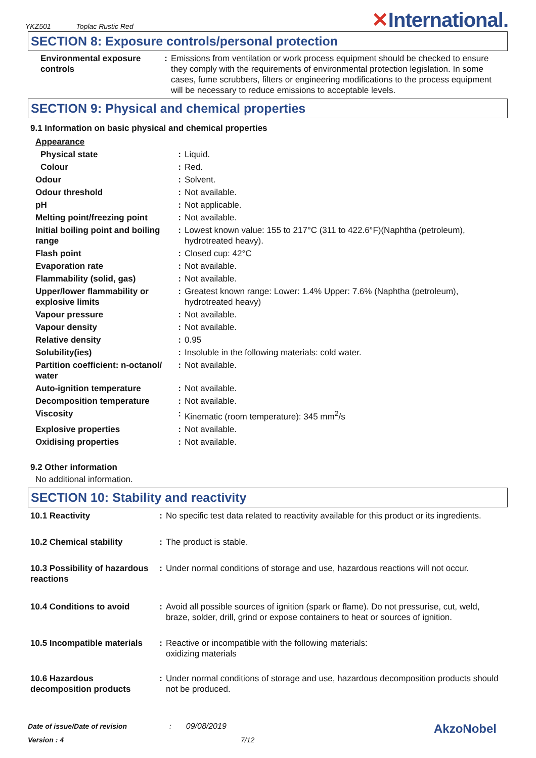YKZ501 Toplac Rustic Red
✕International.
SECTION 8: Exposure controls/personal protection
| Environmental exposure controls | : | Emissions from ventilation or work process equipment should be checked to ensure they comply with the requirements of environmental protection legislation. In some cases, fume scrubbers, filters or engineering modifications to the process equipment will be necessary to reduce emissions to acceptable levels. |
SECTION 9: Physical and chemical properties
9.1 Information on basic physical and chemical properties
| Appearance | | |
| Physical state | : | Liquid. |
| Colour | : | Red. |
| Odour | : | Solvent. |
| Odour threshold | : | Not available. |
| pH | : | Not applicable. |
| Melting point/freezing point | : | Not available. |
| Initial boiling point and boiling range | : | Lowest known value: 155 to 217°C (311 to 422.6°F)(Naphtha (petroleum), hydrotreated heavy). |
| Flash point | : | Closed cup: 42°C |
| Evaporation rate | : | Not available. |
| Flammability (solid, gas) | : | Not available. |
| Upper/lower flammability or explosive limits | : | Greatest known range: Lower: 1.4% Upper: 7.6% (Naphtha (petroleum), hydrotreated heavy) |
| Vapour pressure | : | Not available. |
| Vapour density | : | Not available. |
| Relative density | : | 0.95 |
| Solubility(ies) | : | Insoluble in the following materials: cold water. |
| Partition coefficient: n-octanol/ water | : | Not available. |
| Auto-ignition temperature | : | Not available. |
| Decomposition temperature | : | Not available. |
| Viscosity | : | Kinematic (room temperature): 345 mm<sup>2</sup>/s |
| Explosive properties | : | Not available. |
| Oxidising properties | : | Not available. |
9.2 Other information
No additional information.
SECTION 10: Stability and reactivity
| 10.1 Reactivity | : | No specific test data related to reactivity available for this product or its ingredients. |
| 10.2 Chemical stability | : | The product is stable. |
| 10.3 Possibility of hazardous reactions | : | Under normal conditions of storage and use, hazardous reactions will not occur. |
| 10.4 Conditions to avoid | : | Avoid all possible sources of ignition (spark or flame). Do not pressurise, cut, weld, braze, solder, drill, grind or expose containers to heat or sources of ignition. |
| 10.5 Incompatible materials | : | Reactive or incompatible with the following materials: oxidizing materials |
| 10.6 Hazardous decomposition products | : | Under normal conditions of storage and use, hazardous decomposition products should not be produced. |
Date of issue/Date of revision : 09/08/2019
AkzoNobel
Version : 4 7/12